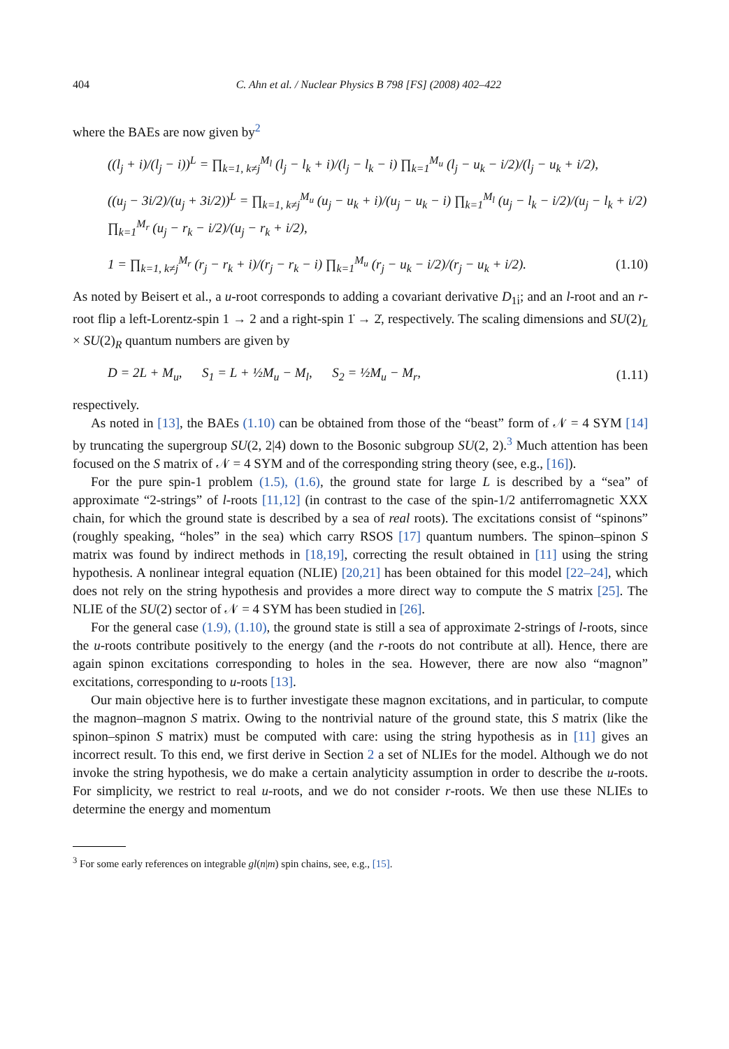404 C. Ahn et al. / Nuclear Physics B 798 [FS] (2008) 402–422
where the BAEs are now given by<sup>2</sup>
((l<sub>j</sub> + i)/(l<sub>j</sub> − i))<sup>L</sup> = ∏<sub>k=1, k≠j</sub><sup>M<sub>l</sub></sup> (l<sub>j</sub> − l<sub>k</sub> + i)/(l<sub>j</sub> − l<sub>k</sub> − i) ∏<sub>k=1</sub><sup>M<sub>u</sub></sup> (l<sub>j</sub> − u<sub>k</sub> − i/2)/(l<sub>j</sub> − u<sub>k</sub> + i/2),
((u<sub>j</sub> − 3i/2)/(u<sub>j</sub> + 3i/2))<sup>L</sup> = ∏<sub>k=1, k≠j</sub><sup>M<sub>u</sub></sup> (u<sub>j</sub> − u<sub>k</sub> + i)/(u<sub>j</sub> − u<sub>k</sub> − i) ∏<sub>k=1</sub><sup>M<sub>l</sub></sup> (u<sub>j</sub> − l<sub>k</sub> − i/2)/(u<sub>j</sub> − l<sub>k</sub> + i/2) ∏<sub>k=1</sub><sup>M<sub>r</sub></sup> (u<sub>j</sub> − r<sub>k</sub> − i/2)/(u<sub>j</sub> − r<sub>k</sub> + i/2),
1 = ∏<sub>k=1, k≠j</sub><sup>M<sub>r</sub></sup> (r<sub>j</sub> − r<sub>k</sub> + i)/(r<sub>j</sub> − r<sub>k</sub> − i) ∏<sub>k=1</sub><sup>M<sub>u</sub></sup> (r<sub>j</sub> − u<sub>k</sub> − i/2)/(r<sub>j</sub> − u<sub>k</sub> + i/2). (1.10)
As noted by Beisert et al., a u-root corresponds to adding a covariant derivative D<sub>1i̇</sub>; and an l-root and an r-root flip a left-Lorentz-spin 1 → 2 and a right-spin 1̇ → 2̇, respectively. The scaling dimensions and SU(2)<sub>L</sub> × SU(2)<sub>R</sub> quantum numbers are given by
D = 2L + M<sub>u</sub>, S<sub>1</sub> = L + ½M<sub>u</sub> − M<sub>l</sub>, S<sub>2</sub> = ½M<sub>u</sub> − M<sub>r</sub>, (1.11)
respectively.
As noted in [13], the BAEs (1.10) can be obtained from those of the “beast” form of 𝒩 = 4 SYM [14] by truncating the supergroup SU(2, 2|4) down to the Bosonic subgroup SU(2, 2).<sup>3</sup> Much attention has been focused on the S matrix of 𝒩 = 4 SYM and of the corresponding string theory (see, e.g., [16]).
For the pure spin-1 problem (1.5), (1.6), the ground state for large L is described by a “sea” of approximate “2-strings” of l-roots [11,12] (in contrast to the case of the spin-1/2 antiferromagnetic XXX chain, for which the ground state is described by a sea of real roots). The excitations consist of “spinons” (roughly speaking, “holes” in the sea) which carry RSOS [17] quantum numbers. The spinon–spinon S matrix was found by indirect methods in [18,19], correcting the result obtained in [11] using the string hypothesis. A nonlinear integral equation (NLIE) [20,21] has been obtained for this model [22–24], which does not rely on the string hypothesis and provides a more direct way to compute the S matrix [25]. The NLIE of the SU(2) sector of 𝒩 = 4 SYM has been studied in [26].
For the general case (1.9), (1.10), the ground state is still a sea of approximate 2-strings of l-roots, since the u-roots contribute positively to the energy (and the r-roots do not contribute at all). Hence, there are again spinon excitations corresponding to holes in the sea. However, there are now also “magnon” excitations, corresponding to u-roots [13].
Our main objective here is to further investigate these magnon excitations, and in particular, to compute the magnon–magnon S matrix. Owing to the nontrivial nature of the ground state, this S matrix (like the spinon–spinon S matrix) must be computed with care: using the string hypothesis as in [11] gives an incorrect result. To this end, we first derive in Section 2 a set of NLIEs for the model. Although we do not invoke the string hypothesis, we do make a certain analyticity assumption in order to describe the u-roots. For simplicity, we restrict to real u-roots, and we do not consider r-roots. We then use these NLIEs to determine the energy and momentum
<sup>3</sup> For some early references on integrable gl(n|m) spin chains, see, e.g., [15].